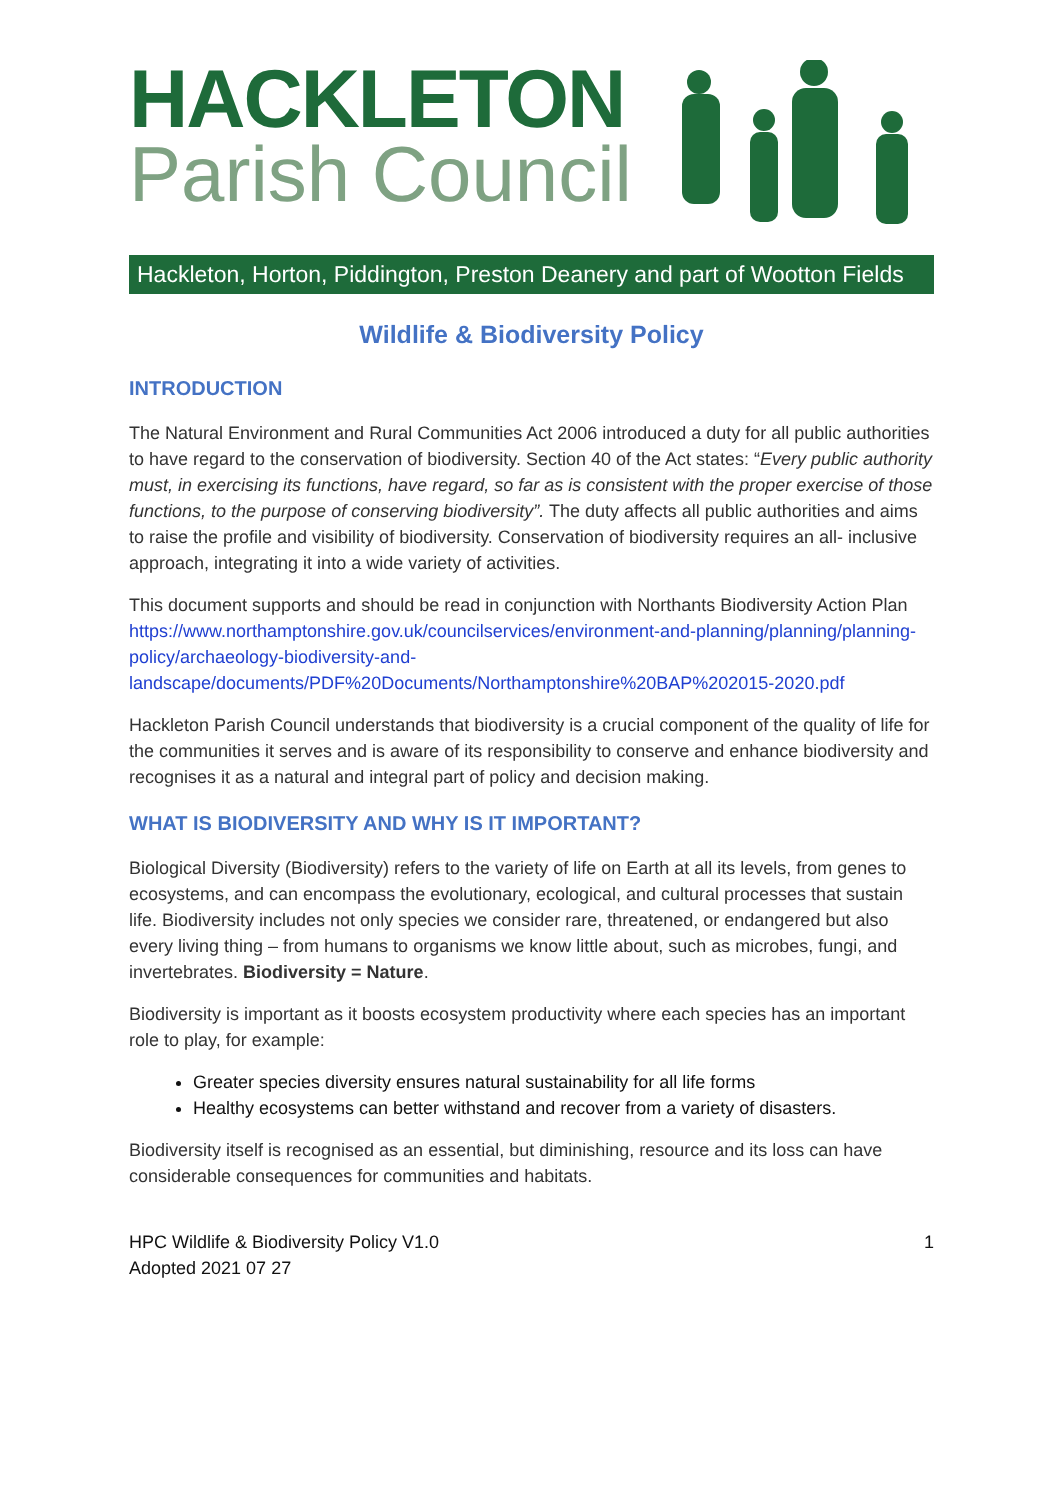HACKLETON
Parish Council
Hackleton, Horton, Piddington, Preston Deanery and part of Wootton Fields
Wildlife & Biodiversity Policy
INTRODUCTION
The Natural Environment and Rural Communities Act 2006 introduced a duty for all public authorities to have regard to the conservation of biodiversity. Section 40 of the Act states: “Every public authority must, in exercising its functions, have regard, so far as is consistent with the proper exercise of those functions, to the purpose of conserving biodiversity”. The duty affects all public authorities and aims to raise the profile and visibility of biodiversity. Conservation of biodiversity requires an all- inclusive approach, integrating it into a wide variety of activities.
This document supports and should be read in conjunction with Northants Biodiversity Action Plan https://www.northamptonshire.gov.uk/councilservices/environment-and-planning/planning/planning-policy/archaeology-biodiversity-and-landscape/documents/PDF%20Documents/Northamptonshire%20BAP%202015-2020.pdf
Hackleton Parish Council understands that biodiversity is a crucial component of the quality of life for the communities it serves and is aware of its responsibility to conserve and enhance biodiversity and recognises it as a natural and integral part of policy and decision making.
WHAT IS BIODIVERSITY AND WHY IS IT IMPORTANT?
Biological Diversity (Biodiversity) refers to the variety of life on Earth at all its levels, from genes to ecosystems, and can encompass the evolutionary, ecological, and cultural processes that sustain life. Biodiversity includes not only species we consider rare, threatened, or endangered but also every living thing – from humans to organisms we know little about, such as microbes, fungi, and invertebrates. Biodiversity = Nature.
Biodiversity is important as it boosts ecosystem productivity where each species has an important role to play, for example:
Greater species diversity ensures natural sustainability for all life forms
Healthy ecosystems can better withstand and recover from a variety of disasters.
Biodiversity itself is recognised as an essential, but diminishing, resource and its loss can have considerable consequences for communities and habitats.
HPC Wildlife & Biodiversity Policy V1.0
Adopted 2021 07 27
1